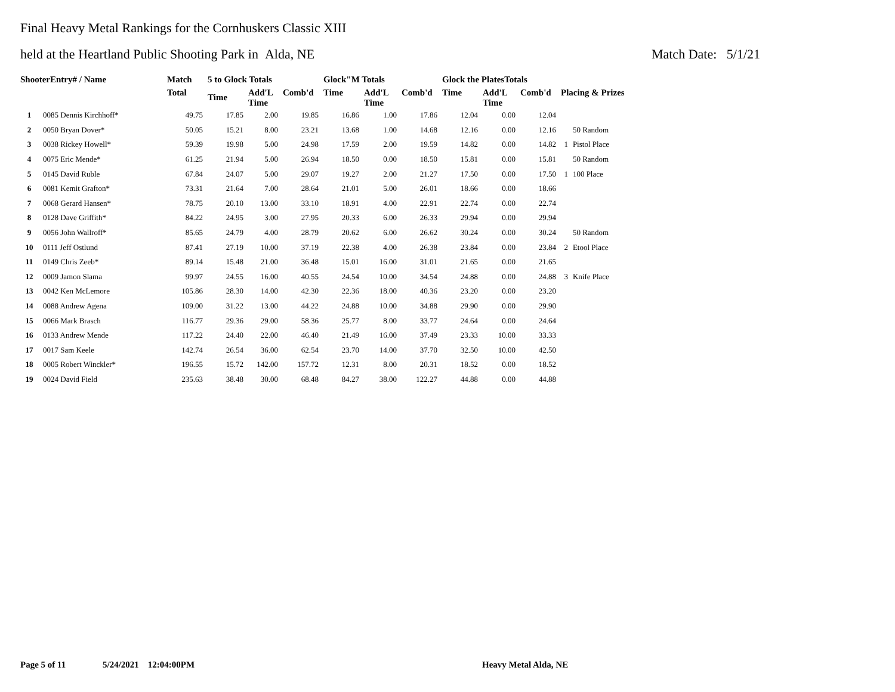Final Heavy Metal Rankings for the Cornhuskers Classic XIII
held at the Heartland Public Shooting Park in Alda, NE Match Date: 5/1/21
| ShooterEntry# / Name | | Match | 5 to Glock Totals | | | Glock"M Totals | | | Glock the PlatesTotals | | | | |
| --- | --- | --- | --- | --- | --- | --- | --- | --- | --- | --- | --- | --- | --- |
| | | Total | Time | Add'L Time | Comb'd | Time | Add'L Time | Comb'd | Time | Add'L Time | Comb'd | Placing & Prizes | |
| 1 | 0085 Dennis Kirchhoff* | 49.75 | 17.85 | 2.00 | 19.85 | 16.86 | 1.00 | 17.86 | 12.04 | 0.00 | 12.04 | | |
| 2 | 0050 Bryan Dover* | 50.05 | 15.21 | 8.00 | 23.21 | 13.68 | 1.00 | 14.68 | 12.16 | 0.00 | 12.16 | | 50 Random |
| 3 | 0038 Rickey Howell* | 59.39 | 19.98 | 5.00 | 24.98 | 17.59 | 2.00 | 19.59 | 14.82 | 0.00 | 14.82 | 1 | Pistol Place |
| 4 | 0075 Eric Mende* | 61.25 | 21.94 | 5.00 | 26.94 | 18.50 | 0.00 | 18.50 | 15.81 | 0.00 | 15.81 | | 50 Random |
| 5 | 0145 David Ruble | 67.84 | 24.07 | 5.00 | 29.07 | 19.27 | 2.00 | 21.27 | 17.50 | 0.00 | 17.50 | 1 | 100 Place |
| 6 | 0081 Kemit Grafton* | 73.31 | 21.64 | 7.00 | 28.64 | 21.01 | 5.00 | 26.01 | 18.66 | 0.00 | 18.66 | | |
| 7 | 0068 Gerard Hansen* | 78.75 | 20.10 | 13.00 | 33.10 | 18.91 | 4.00 | 22.91 | 22.74 | 0.00 | 22.74 | | |
| 8 | 0128 Dave Griffith* | 84.22 | 24.95 | 3.00 | 27.95 | 20.33 | 6.00 | 26.33 | 29.94 | 0.00 | 29.94 | | |
| 9 | 0056 John Wallroff* | 85.65 | 24.79 | 4.00 | 28.79 | 20.62 | 6.00 | 26.62 | 30.24 | 0.00 | 30.24 | | 50 Random |
| 10 | 0111 Jeff Ostlund | 87.41 | 27.19 | 10.00 | 37.19 | 22.38 | 4.00 | 26.38 | 23.84 | 0.00 | 23.84 | 2 | Etool Place |
| 11 | 0149 Chris Zeeb* | 89.14 | 15.48 | 21.00 | 36.48 | 15.01 | 16.00 | 31.01 | 21.65 | 0.00 | 21.65 | | |
| 12 | 0009 Jamon Slama | 99.97 | 24.55 | 16.00 | 40.55 | 24.54 | 10.00 | 34.54 | 24.88 | 0.00 | 24.88 | 3 | Knife Place |
| 13 | 0042 Ken McLemore | 105.86 | 28.30 | 14.00 | 42.30 | 22.36 | 18.00 | 40.36 | 23.20 | 0.00 | 23.20 | | |
| 14 | 0088 Andrew Agena | 109.00 | 31.22 | 13.00 | 44.22 | 24.88 | 10.00 | 34.88 | 29.90 | 0.00 | 29.90 | | |
| 15 | 0066 Mark Brasch | 116.77 | 29.36 | 29.00 | 58.36 | 25.77 | 8.00 | 33.77 | 24.64 | 0.00 | 24.64 | | |
| 16 | 0133 Andrew Mende | 117.22 | 24.40 | 22.00 | 46.40 | 21.49 | 16.00 | 37.49 | 23.33 | 10.00 | 33.33 | | |
| 17 | 0017 Sam Keele | 142.74 | 26.54 | 36.00 | 62.54 | 23.70 | 14.00 | 37.70 | 32.50 | 10.00 | 42.50 | | |
| 18 | 0005 Robert Winckler* | 196.55 | 15.72 | 142.00 | 157.72 | 12.31 | 8.00 | 20.31 | 18.52 | 0.00 | 18.52 | | |
| 19 | 0024 David Field | 235.63 | 38.48 | 30.00 | 68.48 | 84.27 | 38.00 | 122.27 | 44.88 | 0.00 | 44.88 | | |
Page 5 of 11 5/24/2021 12:04:00PM Heavy Metal Alda, NE